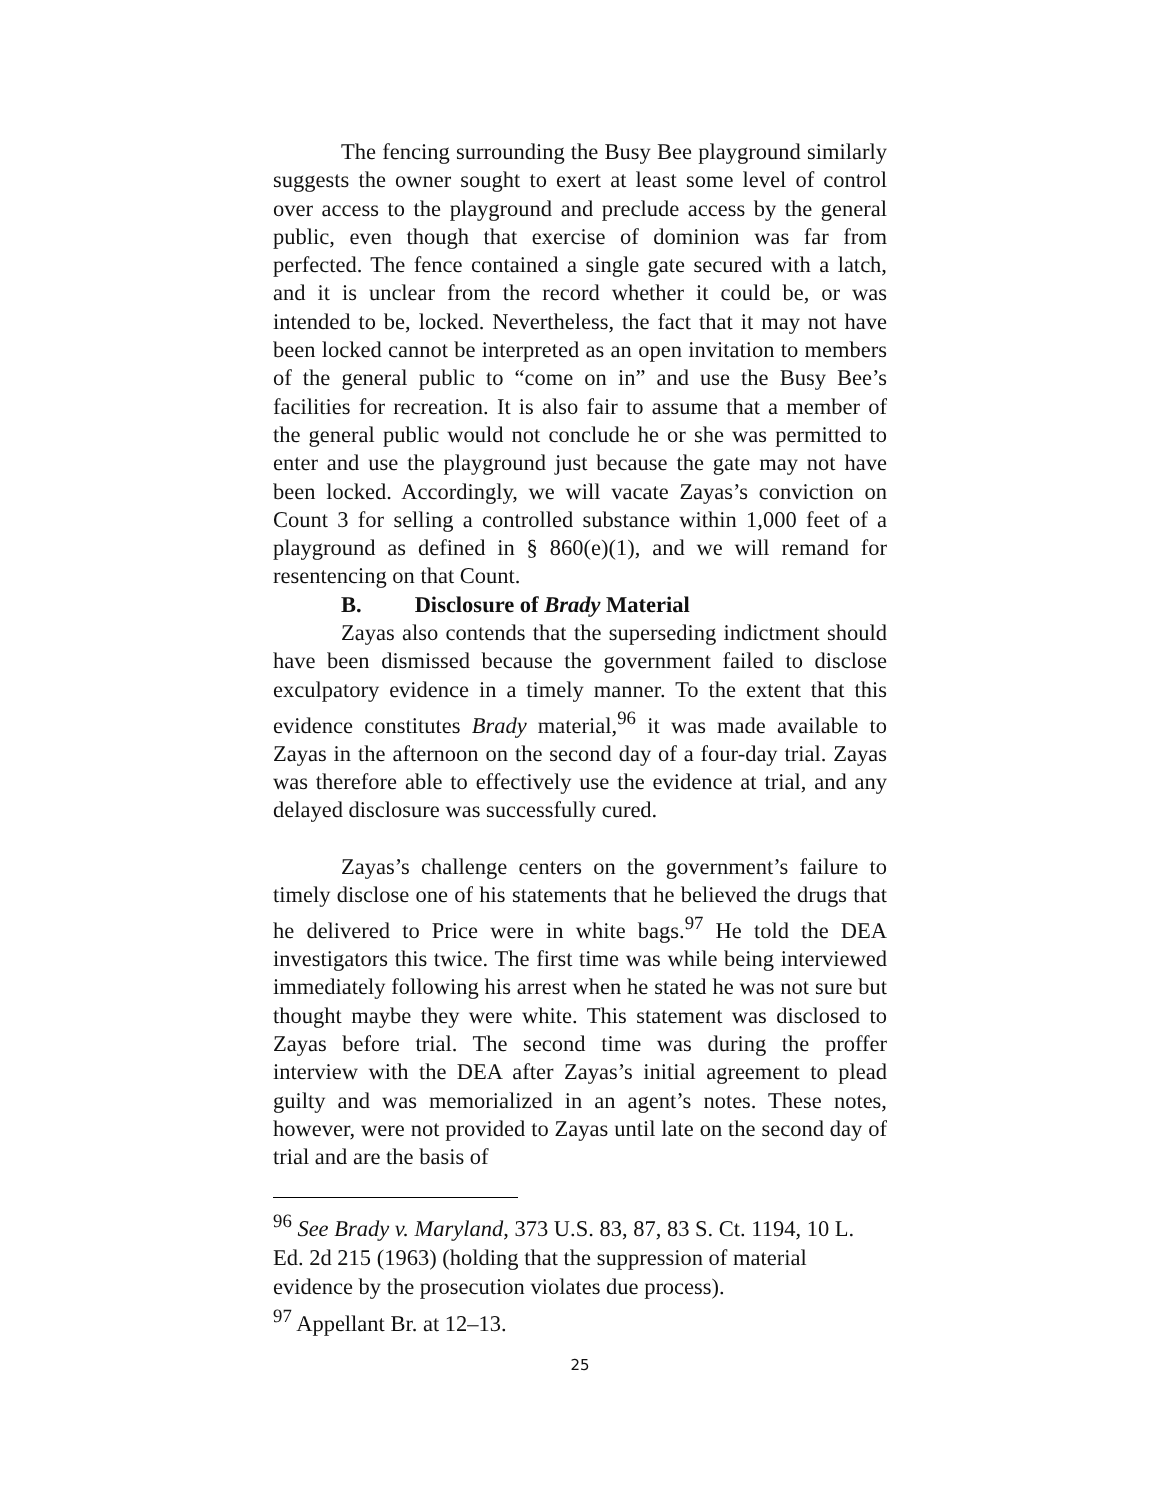The fencing surrounding the Busy Bee playground similarly suggests the owner sought to exert at least some level of control over access to the playground and preclude access by the general public, even though that exercise of dominion was far from perfected. The fence contained a single gate secured with a latch, and it is unclear from the record whether it could be, or was intended to be, locked. Nevertheless, the fact that it may not have been locked cannot be interpreted as an open invitation to members of the general public to “come on in” and use the Busy Bee’s facilities for recreation. It is also fair to assume that a member of the general public would not conclude he or she was permitted to enter and use the playground just because the gate may not have been locked. Accordingly, we will vacate Zayas’s conviction on Count 3 for selling a controlled substance within 1,000 feet of a playground as defined in § 860(e)(1), and we will remand for resentencing on that Count.
B. Disclosure of Brady Material
Zayas also contends that the superseding indictment should have been dismissed because the government failed to disclose exculpatory evidence in a timely manner. To the extent that this evidence constitutes Brady material,<sup>96</sup> it was made available to Zayas in the afternoon on the second day of a four-day trial. Zayas was therefore able to effectively use the evidence at trial, and any delayed disclosure was successfully cured.
Zayas’s challenge centers on the government’s failure to timely disclose one of his statements that he believed the drugs that he delivered to Price were in white bags.<sup>97</sup> He told the DEA investigators this twice. The first time was while being interviewed immediately following his arrest when he stated he was not sure but thought maybe they were white. This statement was disclosed to Zayas before trial. The second time was during the proffer interview with the DEA after Zayas’s initial agreement to plead guilty and was memorialized in an agent’s notes. These notes, however, were not provided to Zayas until late on the second day of trial and are the basis of
<sup>96</sup> See Brady v. Maryland, 373 U.S. 83, 87, 83 S. Ct. 1194, 10 L. Ed. 2d 215 (1963) (holding that the suppression of material evidence by the prosecution violates due process).
<sup>97</sup> Appellant Br. at 12–13.
25